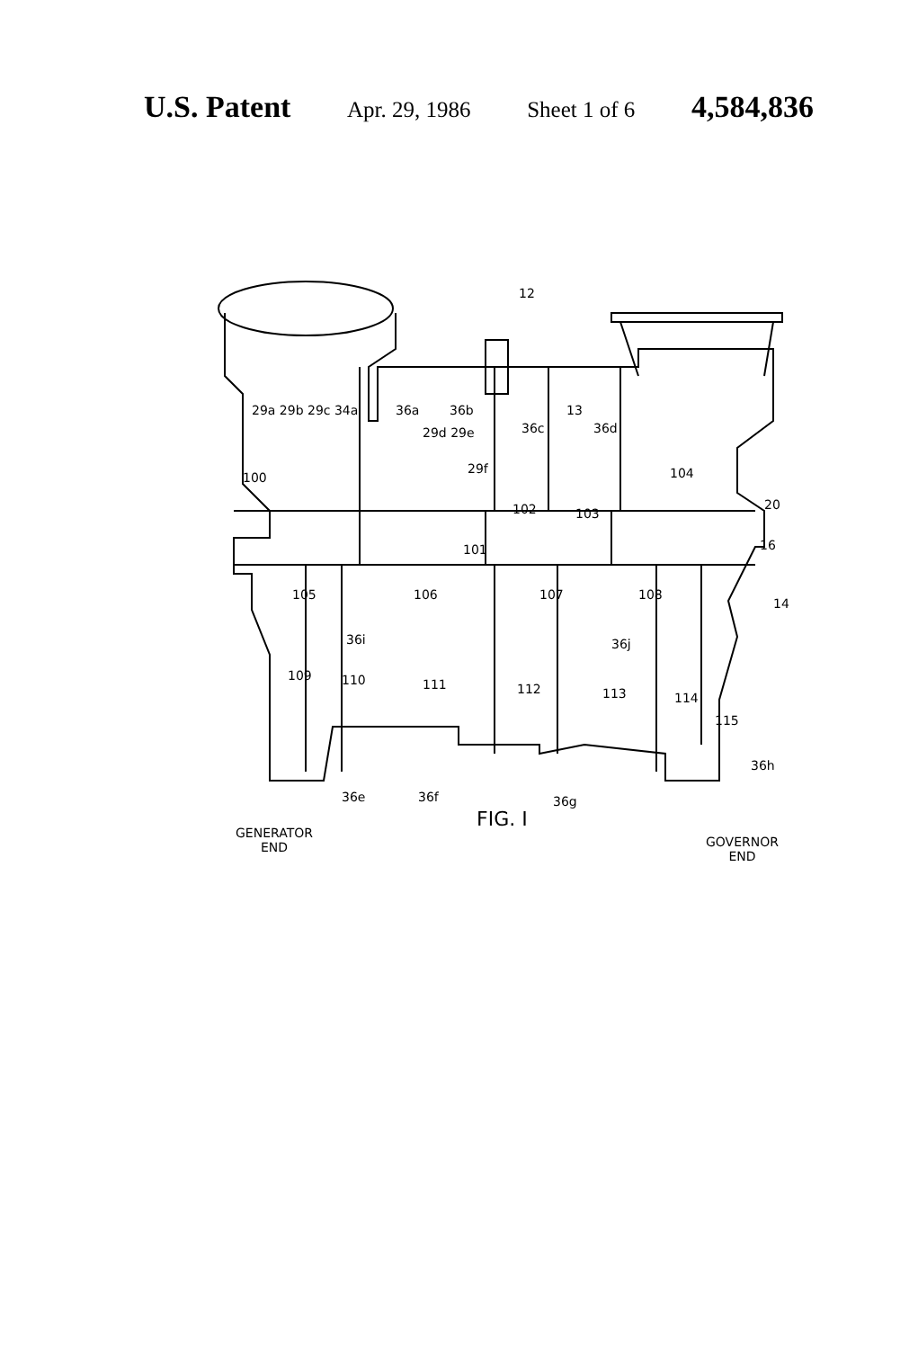U.S. Patent Apr. 29, 1986 Sheet 1 of 6 4,584,836
12
29a 29b 29c 34a 36a 36b 13
36d 36c 29d 29e
29f
100 104
20 102 103
101 16
105 106 107 108
14
36i 36j
109 110 111 112 113 114
115
36h
36e 36f 36g
GENERATOR
END
FIG. I
GOVERNOR
END